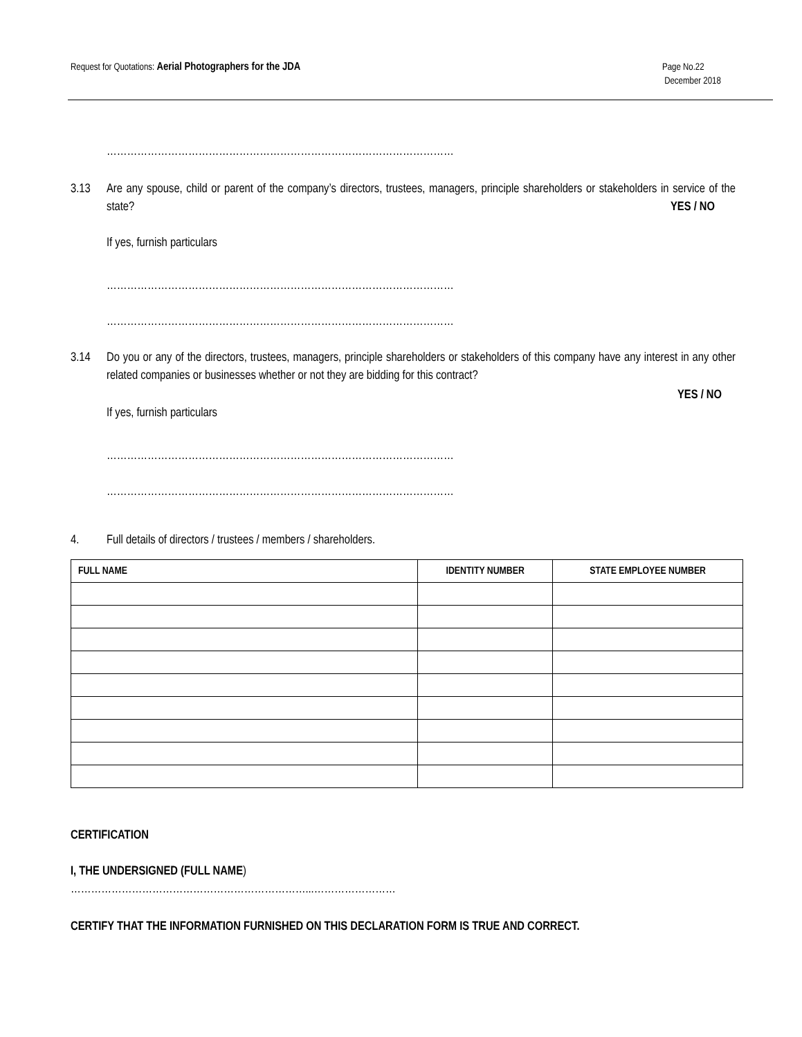Request for Quotations: Aerial Photographers for the JDA
Page No.22
December 2018
…………………………………………………………………………………………
3.13 Are any spouse, child or parent of the company’s directors, trustees, managers, principle shareholders or stakeholders in service of the state? YES / NO
If yes, furnish particulars
…………………………………………………………………………………………
…………………………………………………………………………………………
3.14 Do you or any of the directors, trustees, managers, principle shareholders or stakeholders of this company have any interest in any other related companies or businesses whether or not they are bidding for this contract?
YES / NO
If yes, furnish particulars
…………………………………………………………………………………………
…………………………………………………………………………………………
4. Full details of directors / trustees / members / shareholders.
| FULL NAME | IDENTITY NUMBER | STATE EMPLOYEE NUMBER |
| --- | --- | --- |
CERTIFICATION
I, THE UNDERSIGNED (FULL NAME)
……………………………………………………………...……………………
CERTIFY THAT THE INFORMATION FURNISHED ON THIS DECLARATION FORM IS TRUE AND CORRECT.